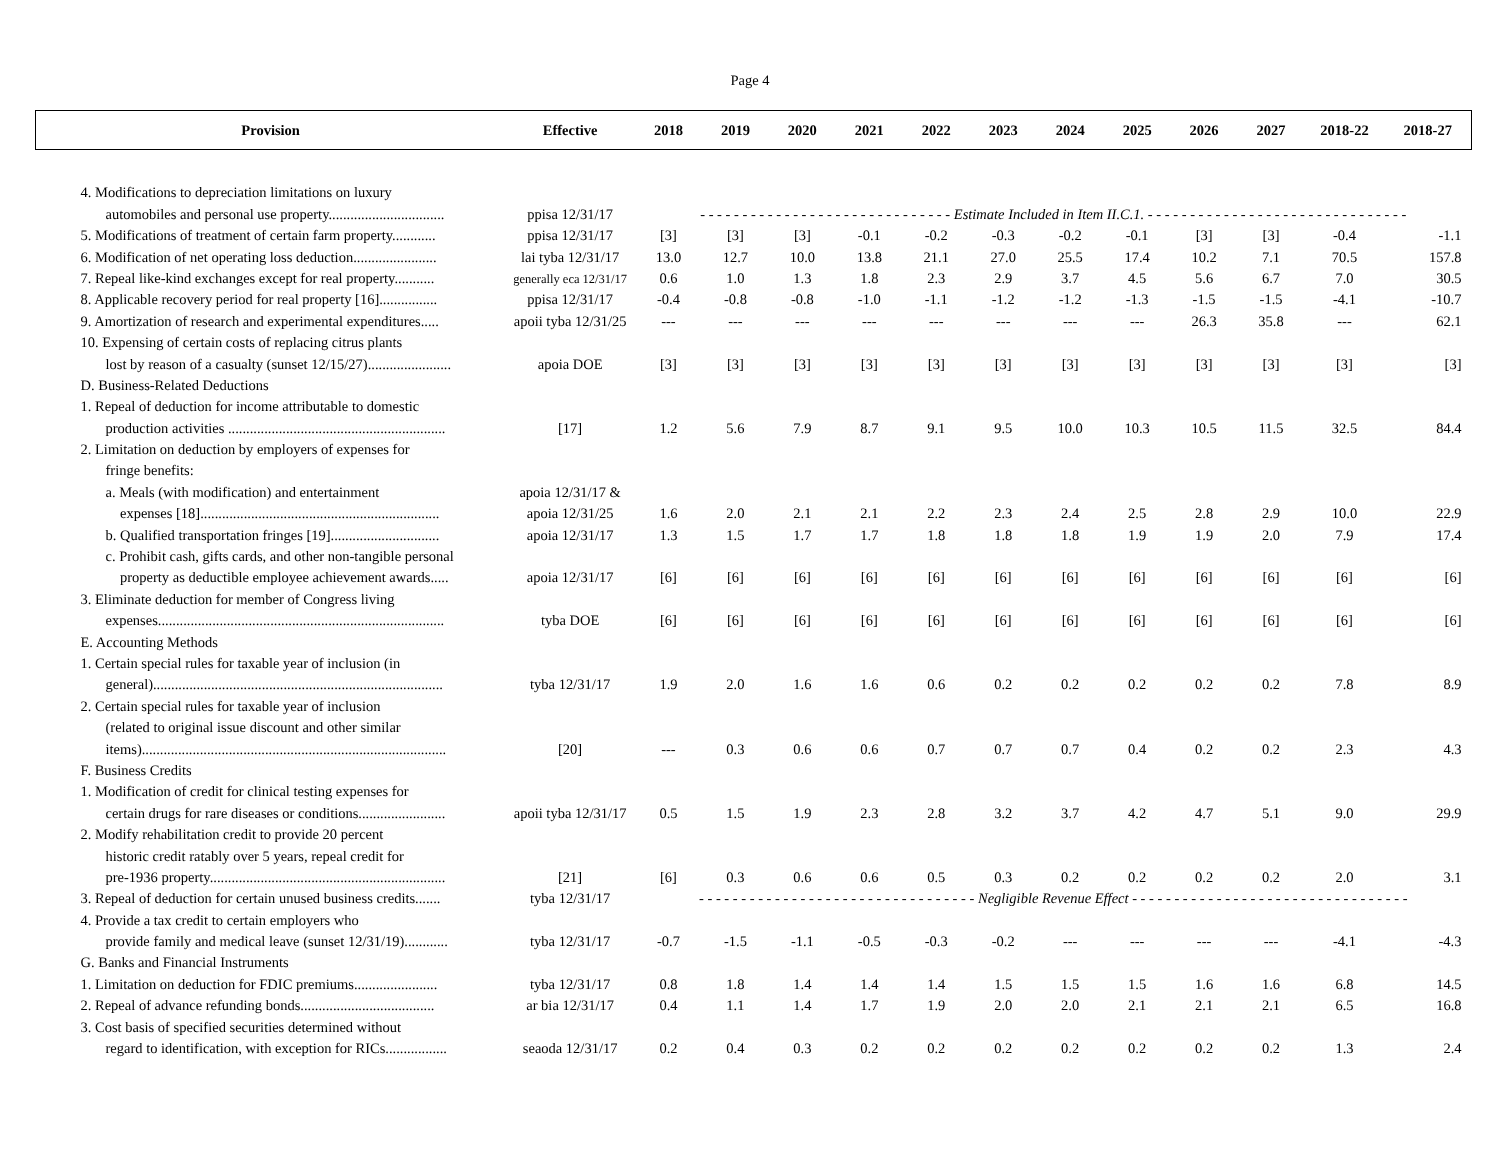Page 4
| Provision | Effective | 2018 | 2019 | 2020 | 2021 | 2022 | 2023 | 2024 | 2025 | 2026 | 2027 | 2018-22 | 2018-27 |
| --- | --- | --- | --- | --- | --- | --- | --- | --- | --- | --- | --- | --- | --- |
| 4. Modifications to depreciation limitations on luxury | | | | | | | | | | | | | |
| automobiles and personal use property................................ | ppisa 12/31/17 | - - - - - - - - - - - - - - - - - - - - - - - - - - - - - - Estimate Included in Item II.C.1. - - - - - - - - - - - - - - - - - - - - - - - - - - - - - - - | | | | | | | | | | | |
| 5. Modifications of treatment of certain farm property............ | ppisa 12/31/17 | [3] | [3] | [3] | -0.1 | -0.2 | -0.3 | -0.2 | -0.1 | [3] | [3] | -0.4 | -1.1 |
| 6. Modification of net operating loss deduction....................... | lai tyba 12/31/17 | 13.0 | 12.7 | 10.0 | 13.8 | 21.1 | 27.0 | 25.5 | 17.4 | 10.2 | 7.1 | 70.5 | 157.8 |
| 7. Repeal like-kind exchanges except for real property........... | generally eca 12/31/17 | 0.6 | 1.0 | 1.3 | 1.8 | 2.3 | 2.9 | 3.7 | 4.5 | 5.6 | 6.7 | 7.0 | 30.5 |
| 8. Applicable recovery period for real property [16]................ | ppisa 12/31/17 | -0.4 | -0.8 | -0.8 | -1.0 | -1.1 | -1.2 | -1.2 | -1.3 | -1.5 | -1.5 | -4.1 | -10.7 |
| 9. Amortization of research and experimental expenditures..... | apoii tyba 12/31/25 | --- | --- | --- | --- | --- | --- | --- | --- | 26.3 | 35.8 | --- | 62.1 |
| 10. Expensing of certain costs of replacing citrus plants | | | | | | | | | | | | | |
| lost by reason of a casualty (sunset 12/15/27)....................... | apoia DOE | [3] | [3] | [3] | [3] | [3] | [3] | [3] | [3] | [3] | [3] | [3] | [3] |
| D. Business-Related Deductions | | | | | | | | | | | | | |
| 1. Repeal of deduction for income attributable to domestic | | | | | | | | | | | | | |
| production activities ............................................................ | [17] | 1.2 | 5.6 | 7.9 | 8.7 | 9.1 | 9.5 | 10.0 | 10.3 | 10.5 | 11.5 | 32.5 | 84.4 |
| 2. Limitation on deduction by employers of expenses for | | | | | | | | | | | | | |
| fringe benefits: | | | | | | | | | | | | | |
| a. Meals (with modification) and entertainment | apoia 12/31/17 & | | | | | | | | | | | | |
| expenses [18].................................................................. | apoia 12/31/25 | 1.6 | 2.0 | 2.1 | 2.1 | 2.2 | 2.3 | 2.4 | 2.5 | 2.8 | 2.9 | 10.0 | 22.9 |
| b. Qualified transportation fringes [19].............................. | apoia 12/31/17 | 1.3 | 1.5 | 1.7 | 1.7 | 1.8 | 1.8 | 1.8 | 1.9 | 1.9 | 2.0 | 7.9 | 17.4 |
| c. Prohibit cash, gifts cards, and other non-tangible personal | | | | | | | | | | | | | |
| property as deductible employee achievement awards..... | apoia 12/31/17 | [6] | [6] | [6] | [6] | [6] | [6] | [6] | [6] | [6] | [6] | [6] | [6] |
| 3. Eliminate deduction for member of Congress living | | | | | | | | | | | | | |
| expenses............................................................................... | tyba DOE | [6] | [6] | [6] | [6] | [6] | [6] | [6] | [6] | [6] | [6] | [6] | [6] |
| E. Accounting Methods | | | | | | | | | | | | | |
| 1. Certain special rules for taxable year of inclusion (in | | | | | | | | | | | | | |
| general)................................................................................ | tyba 12/31/17 | 1.9 | 2.0 | 1.6 | 1.6 | 0.6 | 0.2 | 0.2 | 0.2 | 0.2 | 0.2 | 7.8 | 8.9 |
| 2. Certain special rules for taxable year of inclusion | | | | | | | | | | | | | |
| (related to original issue discount and other similar | | | | | | | | | | | | | |
| items).................................................................................... | [20] | --- | 0.3 | 0.6 | 0.6 | 0.7 | 0.7 | 0.7 | 0.4 | 0.2 | 0.2 | 2.3 | 4.3 |
| F. Business Credits | | | | | | | | | | | | | |
| 1. Modification of credit for clinical testing expenses for | | | | | | | | | | | | | |
| certain drugs for rare diseases or conditions........................ | apoii tyba 12/31/17 | 0.5 | 1.5 | 1.9 | 2.3 | 2.8 | 3.2 | 3.7 | 4.2 | 4.7 | 5.1 | 9.0 | 29.9 |
| 2. Modify rehabilitation credit to provide 20 percent | | | | | | | | | | | | | |
| historic credit ratably over 5 years, repeal credit for | | | | | | | | | | | | | |
| pre-1936 property................................................................. | [21] | [6] | 0.3 | 0.6 | 0.6 | 0.5 | 0.3 | 0.2 | 0.2 | 0.2 | 0.2 | 2.0 | 3.1 |
| 3. Repeal of deduction for certain unused business credits....... | tyba 12/31/17 | - - - - - - - - - - - - - - - - - - - - - - - - - - - - - - - - - Negligible Revenue Effect - - - - - - - - - - - - - - - - - - - - - - - - - - - - - - - - - | | | | | | | | | | | |
| 4. Provide a tax credit to certain employers who | | | | | | | | | | | | | |
| provide family and medical leave (sunset 12/31/19)............ | tyba 12/31/17 | -0.7 | -1.5 | -1.1 | -0.5 | -0.3 | -0.2 | --- | --- | --- | --- | -4.1 | -4.3 |
| G. Banks and Financial Instruments | | | | | | | | | | | | | |
| 1. Limitation on deduction for FDIC premiums....................... | tyba 12/31/17 | 0.8 | 1.8 | 1.4 | 1.4 | 1.4 | 1.5 | 1.5 | 1.5 | 1.6 | 1.6 | 6.8 | 14.5 |
| 2. Repeal of advance refunding bonds..................................... | ar bia 12/31/17 | 0.4 | 1.1 | 1.4 | 1.7 | 1.9 | 2.0 | 2.0 | 2.1 | 2.1 | 2.1 | 6.5 | 16.8 |
| 3. Cost basis of specified securities determined without | | | | | | | | | | | | | |
| regard to identification, with exception for RICs................. | seaoda 12/31/17 | 0.2 | 0.4 | 0.3 | 0.2 | 0.2 | 0.2 | 0.2 | 0.2 | 0.2 | 0.2 | 1.3 | 2.4 |